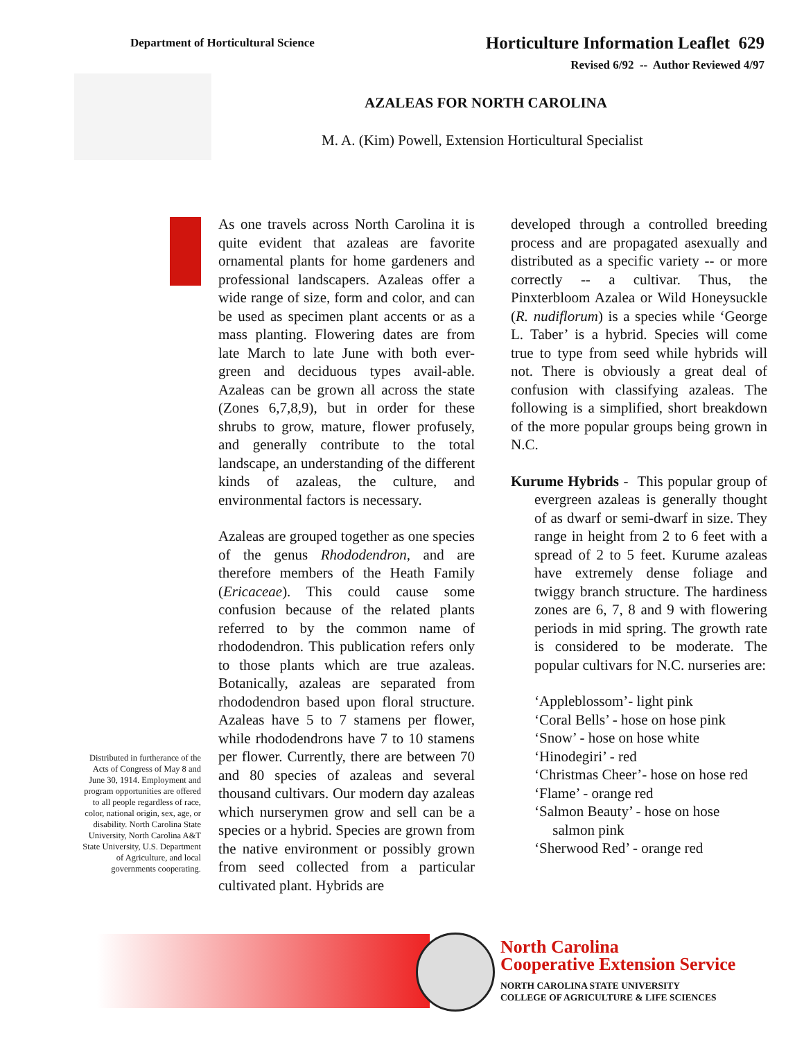Department of Horticultural Science
Horticulture Information Leaflet 629
Revised 6/92 -- Author Reviewed 4/97
AZALEAS FOR NORTH CAROLINA
M. A. (Kim) Powell, Extension Horticultural Specialist
As one travels across North Carolina it is quite evident that azaleas are favorite ornamental plants for home gardeners and professional landscapers. Azaleas offer a wide range of size, form and color, and can be used as specimen plant accents or as a mass planting. Flowering dates are from late March to late June with both ever-green and deciduous types avail-able. Azaleas can be grown all across the state (Zones 6,7,8,9), but in order for these shrubs to grow, mature, flower profusely, and generally contribute to the total landscape, an understanding of the different kinds of azaleas, the culture, and environmental factors is necessary.
Azaleas are grouped together as one species of the genus Rhododendron, and are therefore members of the Heath Family (Ericaceae). This could cause some confusion because of the related plants referred to by the common name of rhododendron. This publication refers only to those plants which are true azaleas. Botanically, azaleas are separated from rhododendron based upon floral structure. Azaleas have 5 to 7 stamens per flower, while rhododendrons have 7 to 10 stamens per flower. Currently, there are between 70 and 80 species of azaleas and several thousand cultivars. Our modern day azaleas which nurserymen grow and sell can be a species or a hybrid. Species are grown from the native environment or possibly grown from seed collected from a particular cultivated plant. Hybrids are
developed through a controlled breeding process and are propagated asexually and distributed as a specific variety -- or more correctly -- a cultivar. Thus, the Pinxterbloom Azalea or Wild Honeysuckle (R. nudiflorum) is a species while ‘George L. Taber’ is a hybrid. Species will come true to type from seed while hybrids will not. There is obviously a great deal of confusion with classifying azaleas. The following is a simplified, short breakdown of the more popular groups being grown in N.C.
Kurume Hybrids - This popular group of evergreen azaleas is generally thought of as dwarf or semi-dwarf in size. They range in height from 2 to 6 feet with a spread of 2 to 5 feet. Kurume azaleas have extremely dense foliage and twiggy branch structure. The hardiness zones are 6, 7, 8 and 9 with flowering periods in mid spring. The growth rate is considered to be moderate. The popular cultivars for N.C. nurseries are:
‘Appleblossom’- light pink
‘Coral Bells’ - hose on hose pink
‘Snow’ - hose on hose white
‘Hinodegiri’ - red
‘Christmas Cheer’- hose on hose red
‘Flame’ - orange red
‘Salmon Beauty’ - hose on hose
salmon pink
‘Sherwood Red’ - orange red
Distributed in furtherance of the Acts of Congress of May 8 and June 30, 1914. Employment and program opportunities are offered to all people regardless of race, color, national origin, sex, age, or disability. North Carolina State University, North Carolina A&T State University, U.S. Department of Agriculture, and local governments cooperating.
North Carolina
Cooperative Extension Service
NORTH CAROLINA STATE UNIVERSITY
COLLEGE OF AGRICULTURE & LIFE SCIENCES